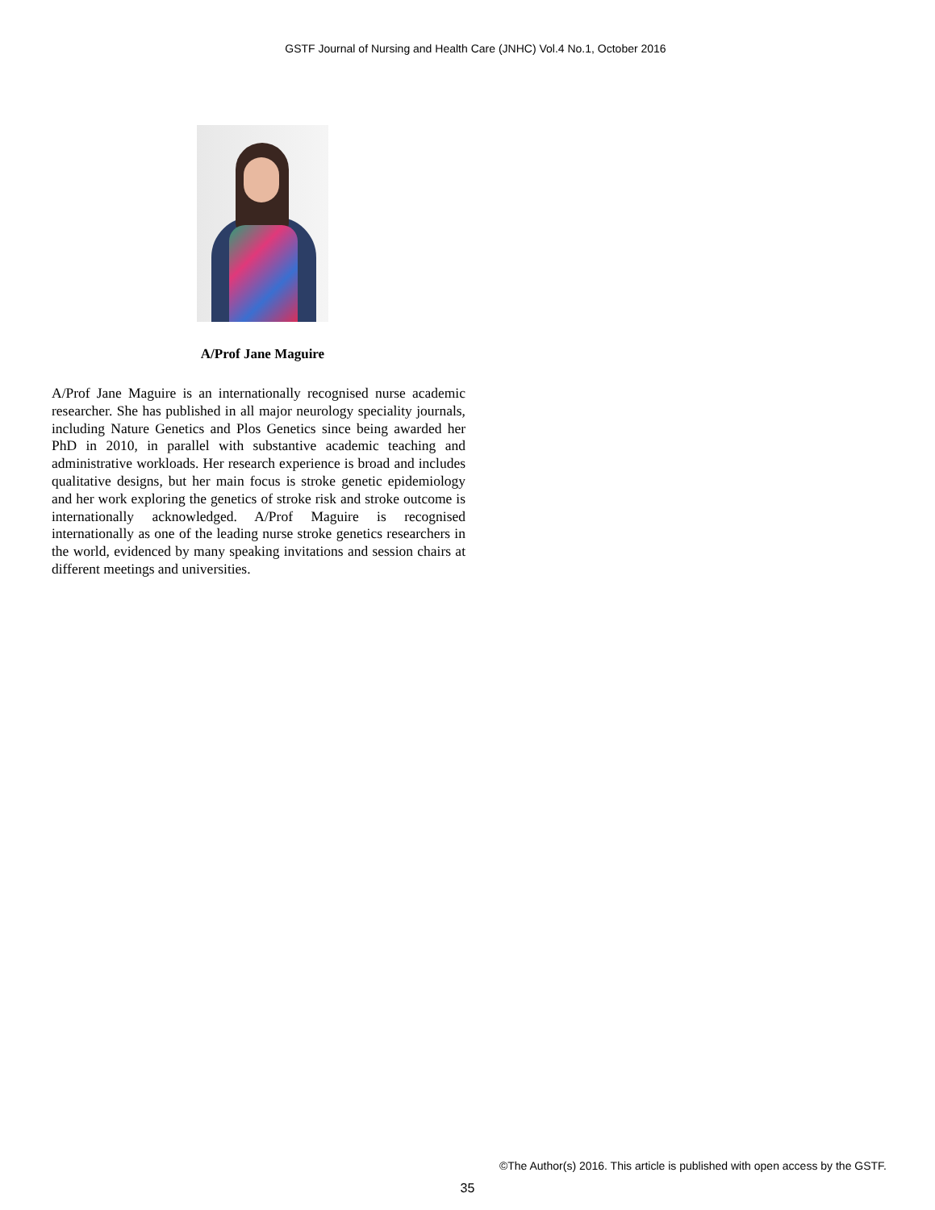GSTF Journal of Nursing and Health Care (JNHC) Vol.4 No.1, October 2016
A/Prof Jane Maguire
A/Prof Jane Maguire is an internationally recognised nurse academic researcher. She has published in all major neurology speciality journals, including Nature Genetics and Plos Genetics since being awarded her PhD in 2010, in parallel with substantive academic teaching and administrative workloads. Her research experience is broad and includes qualitative designs, but her main focus is stroke genetic epidemiology and her work exploring the genetics of stroke risk and stroke outcome is internationally acknowledged. A/Prof Maguire is recognised internationally as one of the leading nurse stroke genetics researchers in the world, evidenced by many speaking invitations and session chairs at different meetings and universities.
©The Author(s) 2016. This article is published with open access by the GSTF.
35